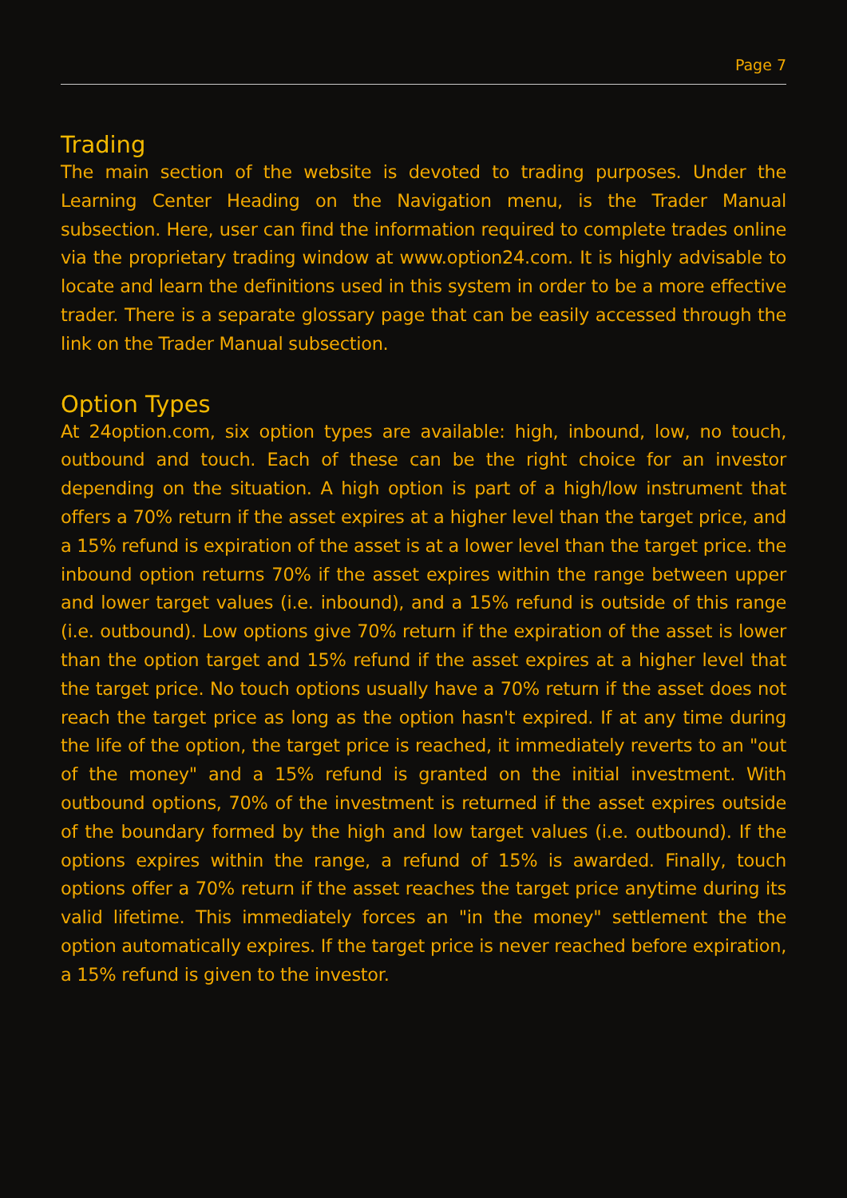Page 7
Trading
The main section of the website is devoted to trading purposes. Under the Learning Center Heading on the Navigation menu, is the Trader Manual subsection. Here, user can find the information required to complete trades online via the proprietary trading window at www.option24.com. It is highly advisable to locate and learn the definitions used in this system in order to be a more effective trader. There is a separate glossary page that can be easily accessed through the link on the Trader Manual subsection.
Option Types
At 24option.com, six option types are available: high, inbound, low, no touch, outbound and touch. Each of these can be the right choice for an investor depending on the situation. A high option is part of a high/low instrument that offers a 70% return if the asset expires at a higher level than the target price, and a 15% refund is expiration of the asset is at a lower level than the target price. the inbound option returns 70% if the asset expires within the range between upper and lower target values (i.e. inbound), and a 15% refund is outside of this range (i.e. outbound). Low options give 70% return if the expiration of the asset is lower than the option target and 15% refund if the asset expires at a higher level that the target price. No touch options usually have a 70% return if the asset does not reach the target price as long as the option hasn't expired. If at any time during the life of the option, the target price is reached, it immediately reverts to an "out of the money" and a 15% refund is granted on the initial investment. With outbound options, 70% of the investment is returned if the asset expires outside of the boundary formed by the high and low target values (i.e. outbound). If the options expires within the range, a refund of 15% is awarded. Finally, touch options offer a 70% return if the asset reaches the target price anytime during its valid lifetime. This immediately forces an "in the money" settlement the the option automatically expires. If the target price is never reached before expiration, a 15% refund is given to the investor.